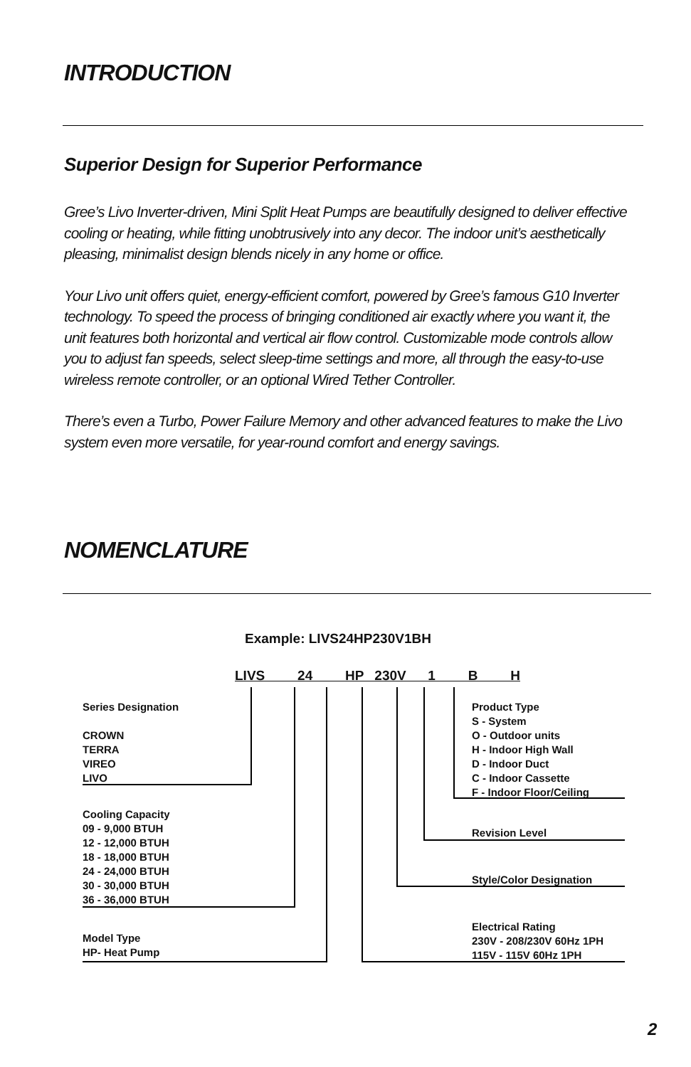INTRODUCTION
Superior Design for Superior Performance
Gree’s Livo Inverter-driven, Mini Split Heat Pumps are beautifully designed to deliver effective cooling or heating, while fitting unobtrusively into any decor. The indoor unit’s aesthetically pleasing, minimalist design blends nicely in any home or office.
Your Livo unit offers quiet, energy-efficient comfort, powered by Gree’s famous G10 Inverter technology. To speed the process of bringing conditioned air exactly where you want it, the unit features both horizontal and vertical air flow control. Customizable mode controls allow you to adjust fan speeds, select sleep-time settings and more, all through the easy-to-use wireless remote controller, or an optional Wired Tether Controller.
There’s even a Turbo, Power Failure Memory and other advanced features to make the Livo system even more versatile, for year-round comfort and energy savings.
NOMENCLATURE
Example: LIVS24HP230V1BH
LIVS 24 HP 230V 1 B H
Series Designation
CROWN
TERRA
VIREO
LIVO
Cooling Capacity
09 - 9,000 BTUH
12 - 12,000 BTUH
18 - 18,000 BTUH
24 - 24,000 BTUH
30 - 30,000 BTUH
36 - 36,000 BTUH
Model Type
HP- Heat Pump
Product Type
S - System
O - Outdoor units
H - Indoor High Wall
D - Indoor Duct
C - Indoor Cassette
F - Indoor Floor/Ceiling
Revision Level
Style/Color Designation
Electrical Rating
230V - 208/230V 60Hz 1PH
115V - 115V 60Hz 1PH
2